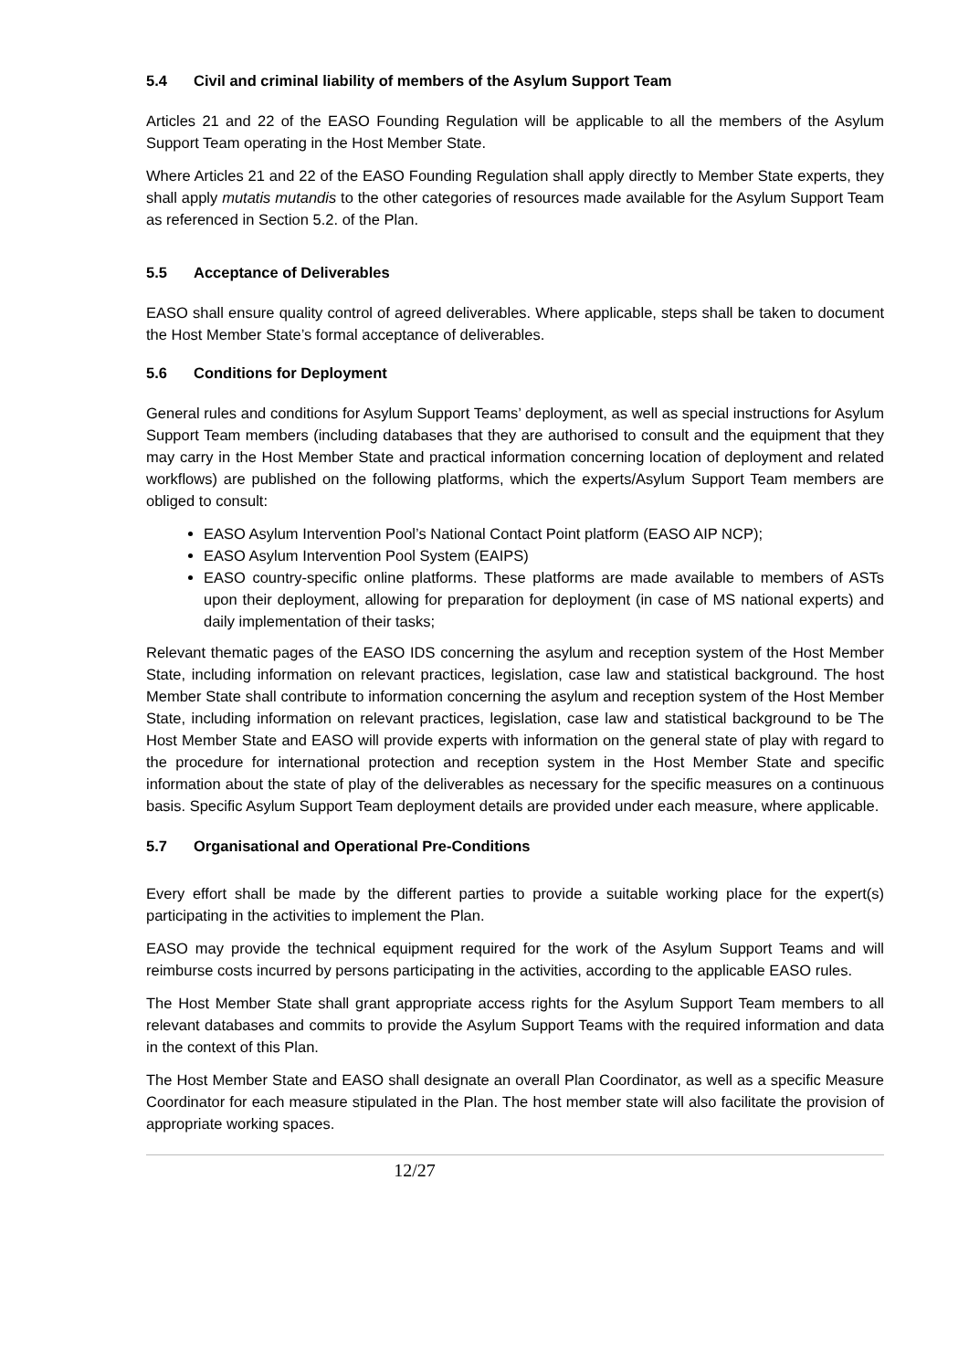5.4 Civil and criminal liability of members of the Asylum Support Team
Articles 21 and 22 of the EASO Founding Regulation will be applicable to all the members of the Asylum Support Team operating in the Host Member State.
Where Articles 21 and 22 of the EASO Founding Regulation shall apply directly to Member State experts, they shall apply mutatis mutandis to the other categories of resources made available for the Asylum Support Team as referenced in Section 5.2. of the Plan.
5.5 Acceptance of Deliverables
EASO shall ensure quality control of agreed deliverables. Where applicable, steps shall be taken to document the Host Member State’s formal acceptance of deliverables.
5.6 Conditions for Deployment
General rules and conditions for Asylum Support Teams’ deployment, as well as special instructions for Asylum Support Team members (including databases that they are authorised to consult and the equipment that they may carry in the Host Member State and practical information concerning location of deployment and related workflows) are published on the following platforms, which the experts/Asylum Support Team members are obliged to consult:
EASO Asylum Intervention Pool’s National Contact Point platform (EASO AIP NCP);
EASO Asylum Intervention Pool System (EAIPS)
EASO country-specific online platforms. These platforms are made available to members of ASTs upon their deployment, allowing for preparation for deployment (in case of MS national experts) and daily implementation of their tasks;
Relevant thematic pages of the EASO IDS concerning the asylum and reception system of the Host Member State, including information on relevant practices, legislation, case law and statistical background. The host Member State shall contribute to information concerning the asylum and reception system of the Host Member State, including information on relevant practices, legislation, case law and statistical background to be The Host Member State and EASO will provide experts with information on the general state of play with regard to the procedure for international protection and reception system in the Host Member State and specific information about the state of play of the deliverables as necessary for the specific measures on a continuous basis. Specific Asylum Support Team deployment details are provided under each measure, where applicable.
5.7 Organisational and Operational Pre-Conditions
Every effort shall be made by the different parties to provide a suitable working place for the expert(s) participating in the activities to implement the Plan.
EASO may provide the technical equipment required for the work of the Asylum Support Teams and will reimburse costs incurred by persons participating in the activities, according to the applicable EASO rules.
The Host Member State shall grant appropriate access rights for the Asylum Support Team members to all relevant databases and commits to provide the Asylum Support Teams with the required information and data in the context of this Plan.
The Host Member State and EASO shall designate an overall Plan Coordinator, as well as a specific Measure Coordinator for each measure stipulated in the Plan. The host member state will also facilitate the provision of appropriate working spaces.
12/27